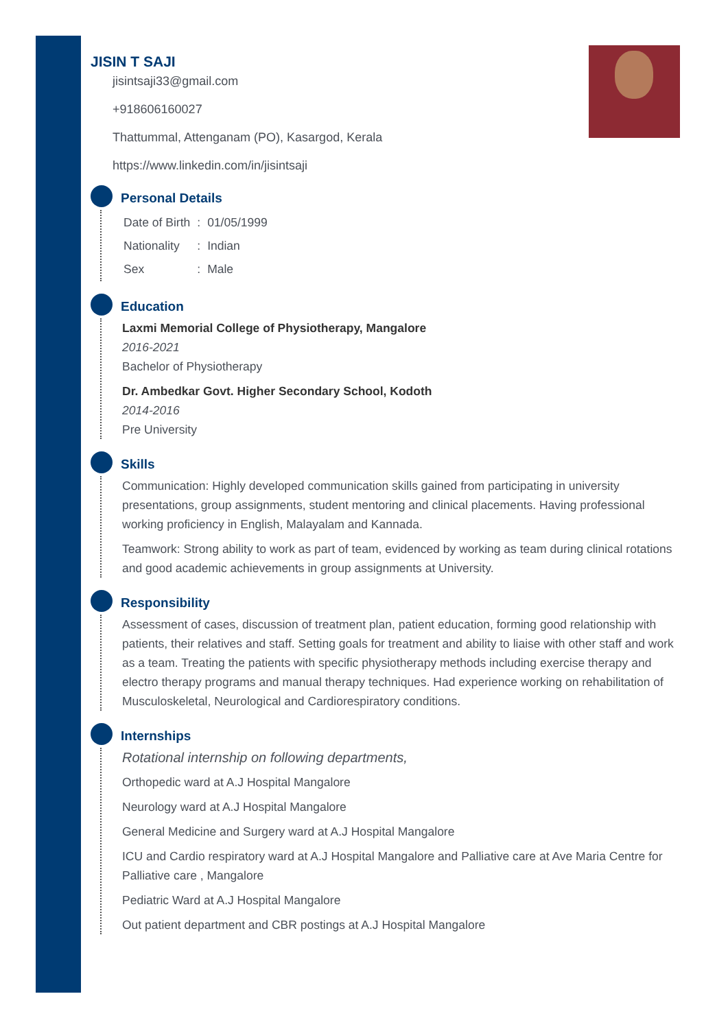JISIN T SAJI
jisintsaji33@gmail.com
+918606160027
Thattummal, Attenganam (PO), Kasargod, Kerala
https://www.linkedin.com/in/jisintsaji
Personal Details
| Date of Birth | : | 01/05/1999 |
| Nationality | : | Indian |
| Sex | : | Male |
Education
Laxmi Memorial College of Physiotherapy, Mangalore
2016-2021
Bachelor of Physiotherapy
Dr. Ambedkar Govt. Higher Secondary School, Kodoth
2014-2016
Pre University
Skills
Communication: Highly developed communication skills gained from participating in university presentations, group assignments, student mentoring and clinical placements. Having professional working proficiency in English, Malayalam and Kannada.
Teamwork: Strong ability to work as part of team, evidenced by working as team during clinical rotations and good academic achievements in group assignments at University.
Responsibility
Assessment of cases, discussion of treatment plan, patient education, forming good relationship with patients, their relatives and staff. Setting goals for treatment and ability to liaise with other staff and work as a team. Treating the patients with specific physiotherapy methods including exercise therapy and electro therapy programs and manual therapy techniques. Had experience working on rehabilitation of Musculoskeletal, Neurological and Cardiorespiratory conditions.
Internships
Rotational internship on following departments,
Orthopedic ward at A.J Hospital Mangalore
Neurology ward at A.J Hospital Mangalore
General Medicine and Surgery ward at A.J Hospital Mangalore
ICU and Cardio respiratory ward at A.J Hospital Mangalore and Palliative care at Ave Maria Centre for Palliative care , Mangalore
Pediatric Ward at A.J Hospital Mangalore
Out patient department and CBR postings at A.J Hospital Mangalore